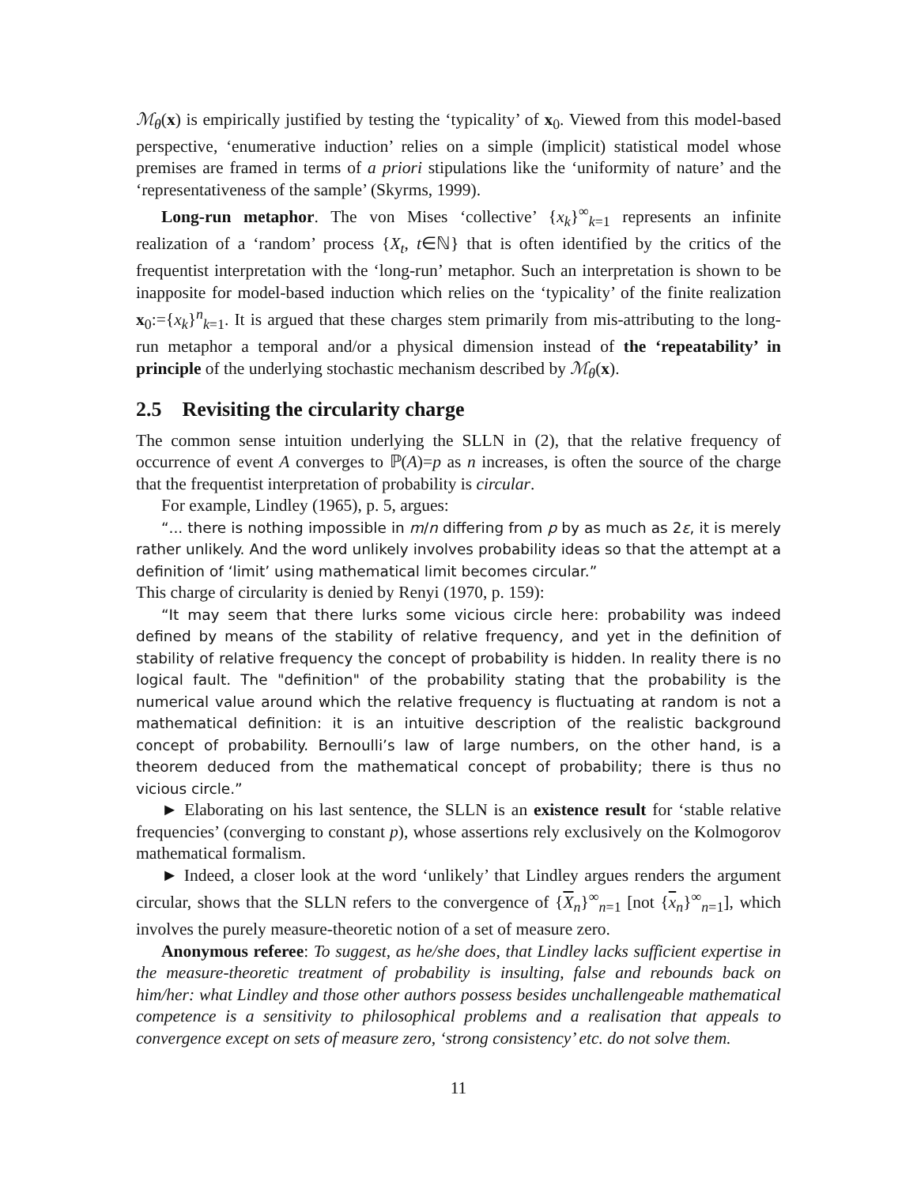ℳ<sub>θ</sub>(x) is empirically justified by testing the ‘typicality’ of x<sub>0</sub>. Viewed from this model-based perspective, ‘enumerative induction’ relies on a simple (implicit) statistical model whose premises are framed in terms of a priori stipulations like the ‘uniformity of nature’ and the ‘representativeness of the sample’ (Skyrms, 1999).
Long-run metaphor. The von Mises ‘collective’ {x<sub>k</sub>}<sup>∞</sup><sub>k=1</sub> represents an infinite realization of a ‘random’ process {X<sub>t</sub>, t∈ℕ} that is often identified by the critics of the frequentist interpretation with the ‘long-run’ metaphor. Such an interpretation is shown to be inapposite for model-based induction which relies on the ‘typicality’ of the finite realization x<sub>0</sub>:={x<sub>k</sub>}<sup>n</sup><sub>k=1</sub>. It is argued that these charges stem primarily from mis-attributing to the long-run metaphor a temporal and/or a physical dimension instead of the ‘repeatability’ in principle of the underlying stochastic mechanism described by ℳ<sub>θ</sub>(x).
2.5 Revisiting the circularity charge
The common sense intuition underlying the SLLN in (2), that the relative frequency of occurrence of event A converges to ℙ(A)=p as n increases, is often the source of the charge that the frequentist interpretation of probability is circular.
For example, Lindley (1965), p. 5, argues:
“... there is nothing impossible in m/n differing from p by as much as 2ε, it is merely rather unlikely. And the word unlikely involves probability ideas so that the attempt at a definition of ‘limit’ using mathematical limit becomes circular.”
This charge of circularity is denied by Renyi (1970, p. 159):
“It may seem that there lurks some vicious circle here: probability was indeed defined by means of the stability of relative frequency, and yet in the definition of stability of relative frequency the concept of probability is hidden. In reality there is no logical fault. The "definition" of the probability stating that the probability is the numerical value around which the relative frequency is fluctuating at random is not a mathematical definition: it is an intuitive description of the realistic background concept of probability. Bernoulli’s law of large numbers, on the other hand, is a theorem deduced from the mathematical concept of probability; there is thus no vicious circle.”
► Elaborating on his last sentence, the SLLN is an existence result for ‘stable relative frequencies’ (converging to constant p), whose assertions rely exclusively on the Kolmogorov mathematical formalism.
► Indeed, a closer look at the word ‘unlikely’ that Lindley argues renders the argument circular, shows that the SLLN refers to the convergence of {X<sub>n</sub>}<sup>∞</sup><sub>n=1</sub> [not {x<sub>n</sub>}<sup>∞</sup><sub>n=1</sub>], which involves the purely measure-theoretic notion of a set of measure zero.
Anonymous referee: To suggest, as he/she does, that Lindley lacks sufficient expertise in the measure-theoretic treatment of probability is insulting, false and rebounds back on him/her: what Lindley and those other authors possess besides unchallengeable mathematical competence is a sensitivity to philosophical problems and a realisation that appeals to convergence except on sets of measure zero, ‘strong consistency’ etc. do not solve them.
11